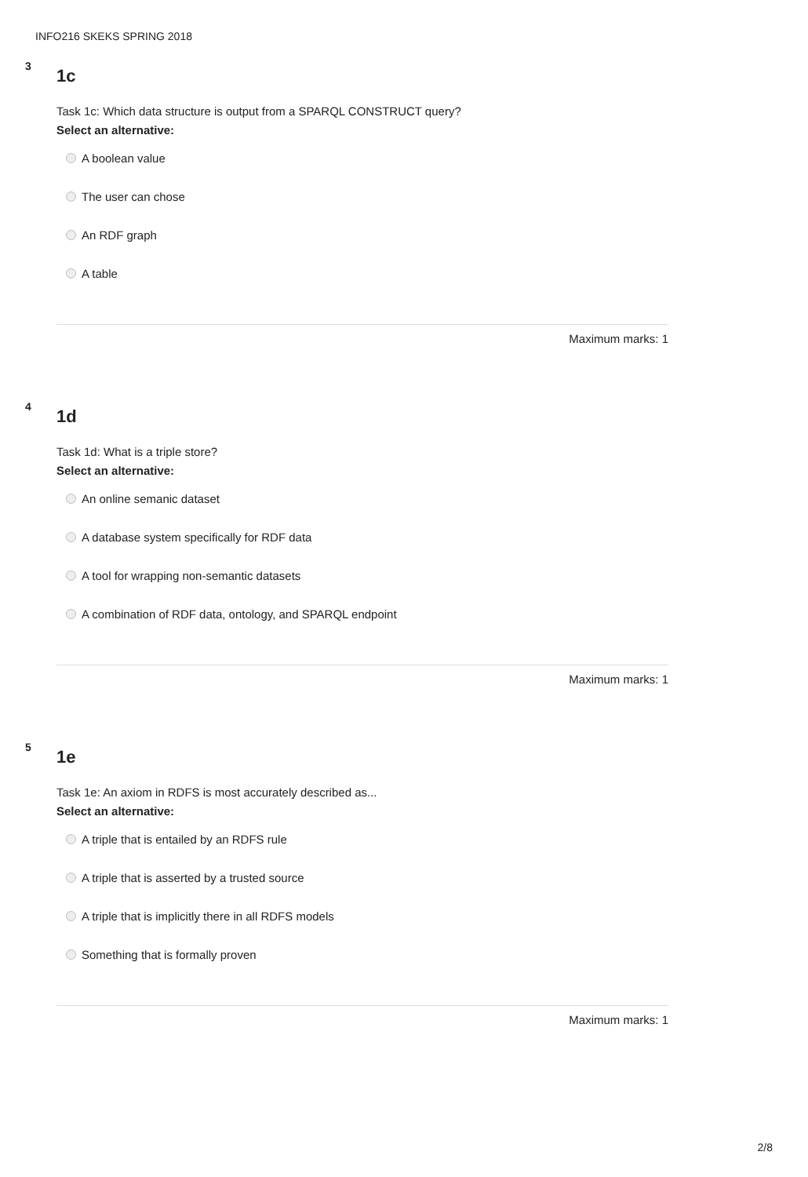INFO216 SKEKS SPRING 2018
3 1c
Task 1c: Which data structure is output from a SPARQL CONSTRUCT query?
Select an alternative:
A boolean value
The user can chose
An RDF graph
A table
Maximum marks: 1
4 1d
Task 1d: What is a triple store?
Select an alternative:
An online semanic dataset
A database system specifically for RDF data
A tool for wrapping non-semantic datasets
A combination of RDF data, ontology, and SPARQL endpoint
Maximum marks: 1
5 1e
Task 1e: An axiom in RDFS is most accurately described as...
Select an alternative:
A triple that is entailed by an RDFS rule
A triple that is asserted by a trusted source
A triple that is implicitly there in all RDFS models
Something that is formally proven
Maximum marks: 1
2/8